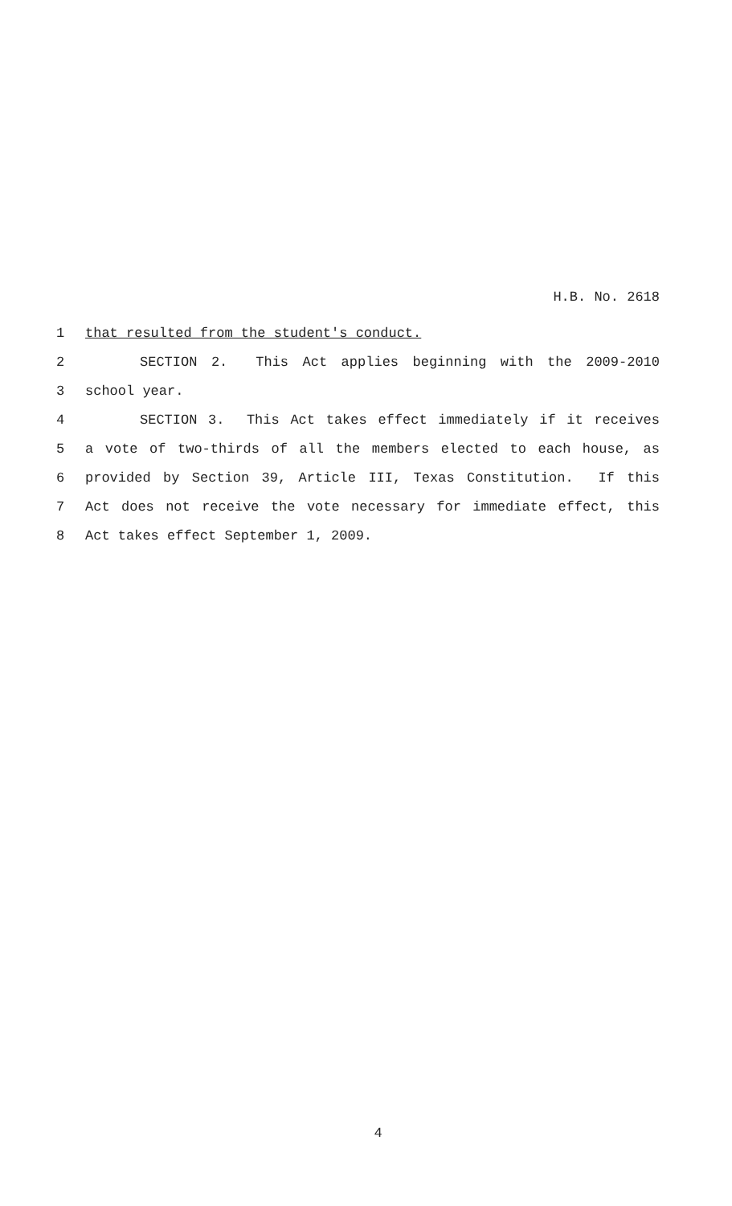H.B. No. 2618
1 that resulted from the student's conduct.
2 SECTION 2. This Act applies beginning with the 2009-2010
3 school year.
4 SECTION 3. This Act takes effect immediately if it receives
5 a vote of two-thirds of all the members elected to each house, as
6 provided by Section 39, Article III, Texas Constitution. If this
7 Act does not receive the vote necessary for immediate effect, this
8 Act takes effect September 1, 2009.
4